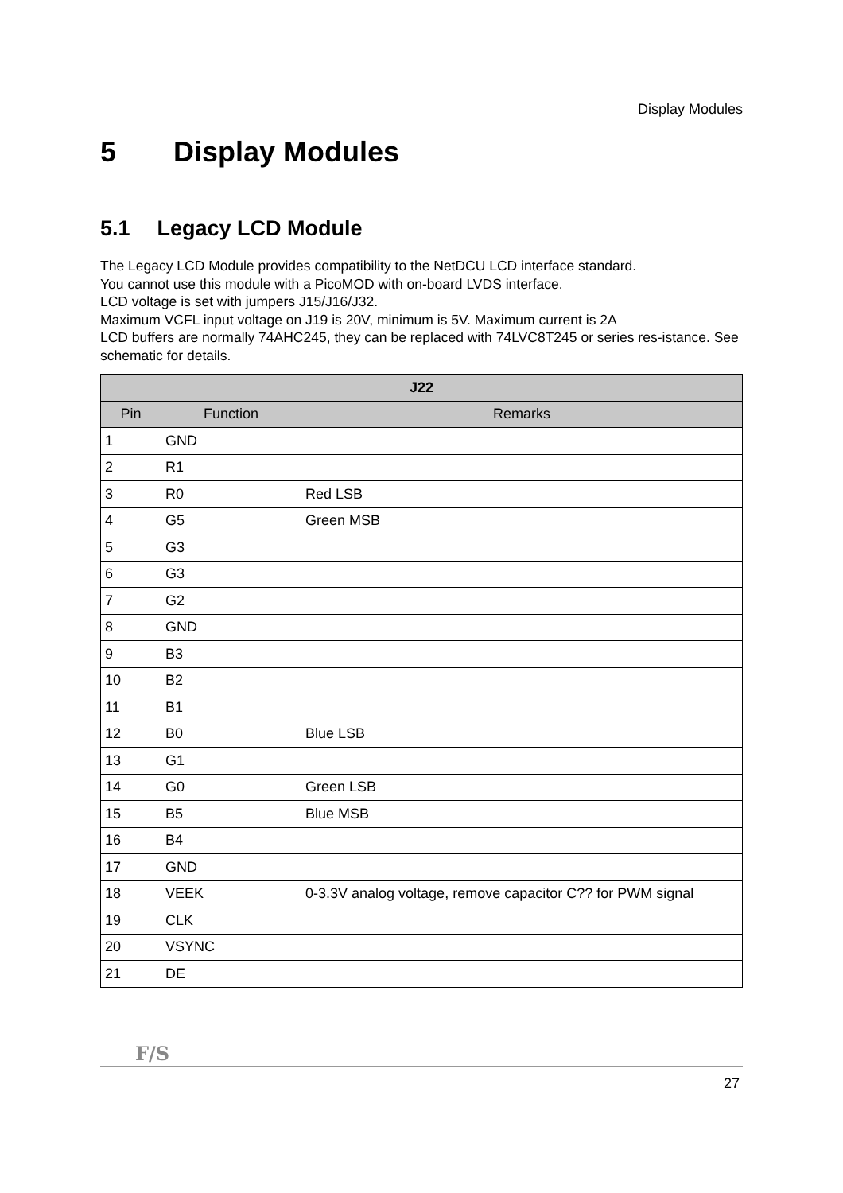Display Modules
5 Display Modules
5.1 Legacy LCD Module
The Legacy LCD Module provides compatibility to the NetDCU LCD interface standard.
You cannot use this module with a PicoMOD with on-board LVDS interface.
LCD voltage is set with jumpers J15/J16/J32.
Maximum VCFL input voltage on J19 is 20V, minimum is 5V. Maximum current is 2A
LCD buffers are normally 74AHC245, they can be replaced with 74LVC8T245 or series res-istance. See schematic for details.
| J22 | | |
| --- | --- | --- |
| Pin | Function | Remarks |
| 1 | GND | |
| 2 | R1 | |
| 3 | R0 | Red LSB |
| 4 | G5 | Green MSB |
| 5 | G3 | |
| 6 | G3 | |
| 7 | G2 | |
| 8 | GND | |
| 9 | B3 | |
| 10 | B2 | |
| 11 | B1 | |
| 12 | B0 | Blue LSB |
| 13 | G1 | |
| 14 | G0 | Green LSB |
| 15 | B5 | Blue MSB |
| 16 | B4 | |
| 17 | GND | |
| 18 | VEEK | 0-3.3V analog voltage, remove capacitor C?? for PWM signal |
| 19 | CLK | |
| 20 | VSYNC | |
| 21 | DE | |
F/S
27